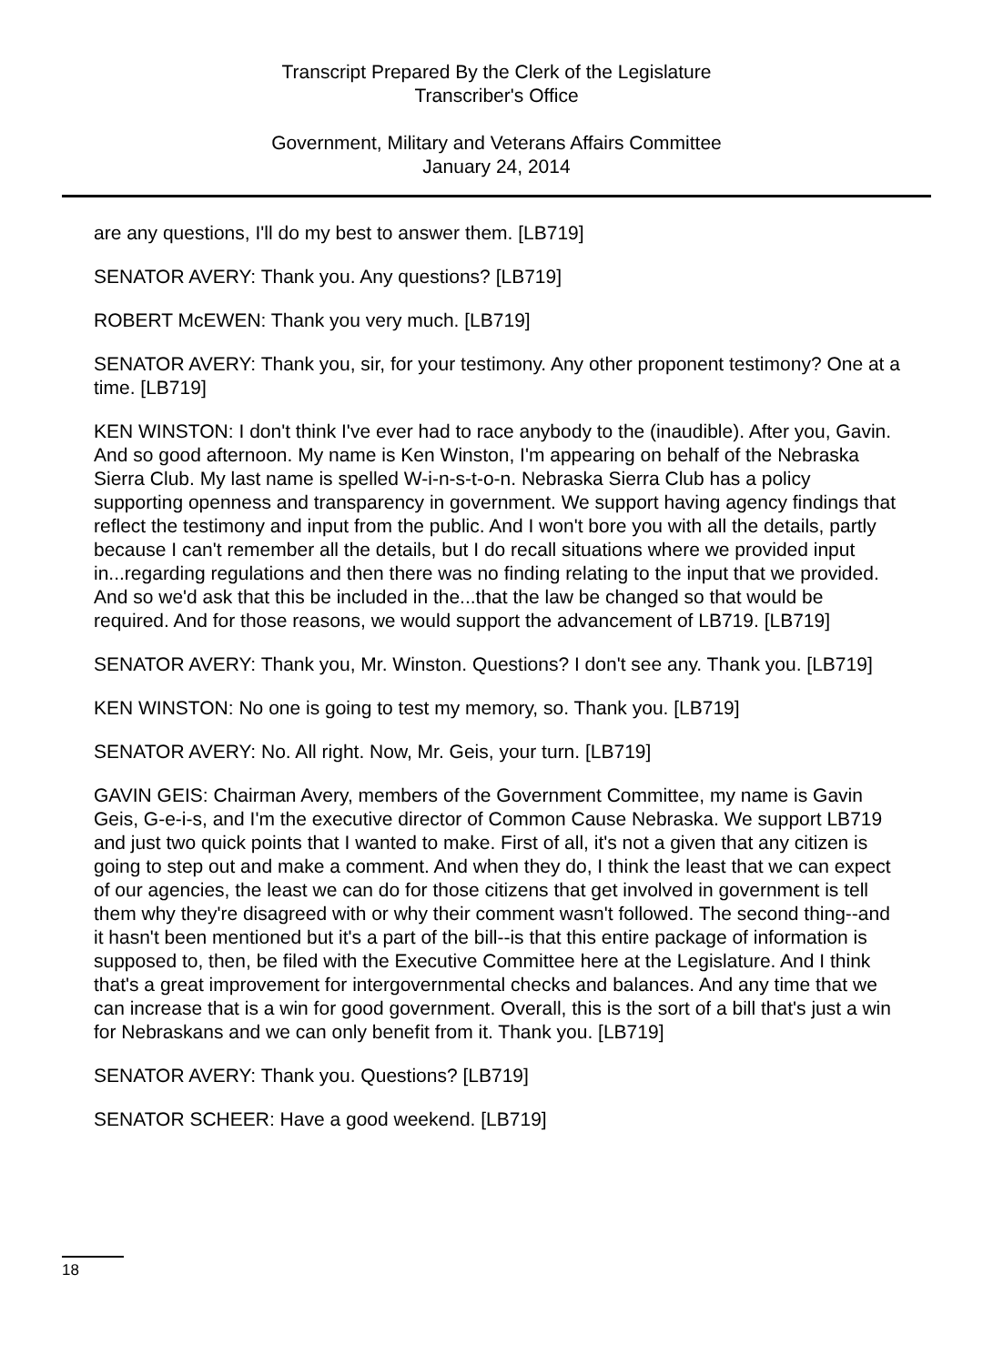Transcript Prepared By the Clerk of the Legislature
Transcriber's Office
Government, Military and Veterans Affairs Committee
January 24, 2014
are any questions, I'll do my best to answer them. [LB719]
SENATOR AVERY: Thank you. Any questions? [LB719]
ROBERT McEWEN: Thank you very much. [LB719]
SENATOR AVERY: Thank you, sir, for your testimony. Any other proponent testimony? One at a time. [LB719]
KEN WINSTON: I don't think I've ever had to race anybody to the (inaudible). After you, Gavin. And so good afternoon. My name is Ken Winston, I'm appearing on behalf of the Nebraska Sierra Club. My last name is spelled W-i-n-s-t-o-n. Nebraska Sierra Club has a policy supporting openness and transparency in government. We support having agency findings that reflect the testimony and input from the public. And I won't bore you with all the details, partly because I can't remember all the details, but I do recall situations where we provided input in...regarding regulations and then there was no finding relating to the input that we provided. And so we'd ask that this be included in the...that the law be changed so that would be required. And for those reasons, we would support the advancement of LB719. [LB719]
SENATOR AVERY: Thank you, Mr. Winston. Questions? I don't see any. Thank you. [LB719]
KEN WINSTON: No one is going to test my memory, so. Thank you. [LB719]
SENATOR AVERY: No. All right. Now, Mr. Geis, your turn. [LB719]
GAVIN GEIS: Chairman Avery, members of the Government Committee, my name is Gavin Geis, G-e-i-s, and I'm the executive director of Common Cause Nebraska. We support LB719 and just two quick points that I wanted to make. First of all, it's not a given that any citizen is going to step out and make a comment. And when they do, I think the least that we can expect of our agencies, the least we can do for those citizens that get involved in government is tell them why they're disagreed with or why their comment wasn't followed. The second thing--and it hasn't been mentioned but it's a part of the bill--is that this entire package of information is supposed to, then, be filed with the Executive Committee here at the Legislature. And I think that's a great improvement for intergovernmental checks and balances. And any time that we can increase that is a win for good government. Overall, this is the sort of a bill that's just a win for Nebraskans and we can only benefit from it. Thank you. [LB719]
SENATOR AVERY: Thank you. Questions? [LB719]
SENATOR SCHEER: Have a good weekend. [LB719]
18